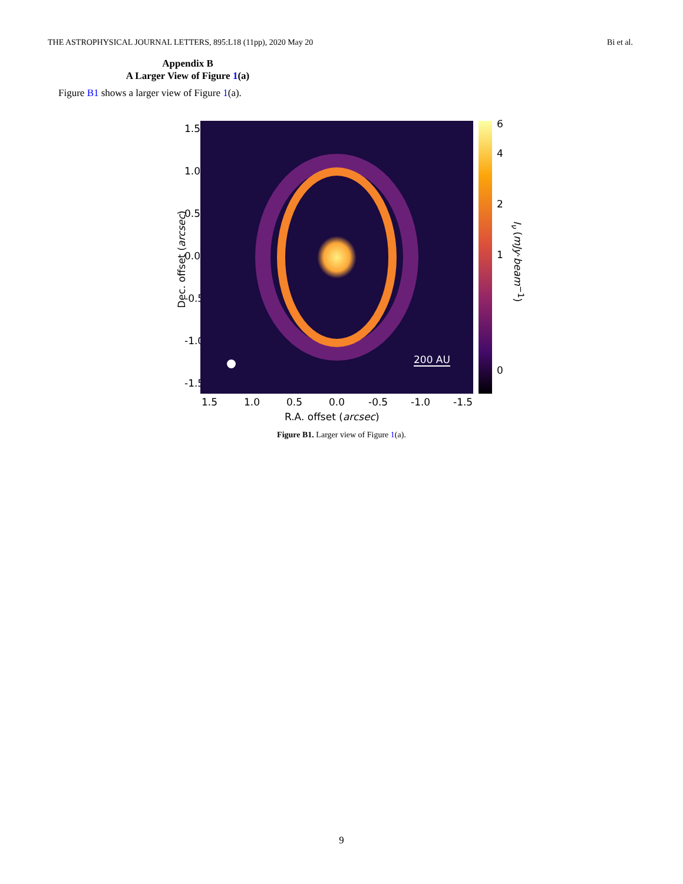THE ASTROPHYSICAL JOURNAL LETTERS, 895:L18 (11pp), 2020 May 20 Bi et al.
Appendix B
A Larger View of Figure 1(a)
Figure B1 shows a larger view of Figure 1(a).
Dec. offset (arcsec)
1.5
1.0
0.5
0.0
-0.5
-1.0
-1.5
200 AU
6
4
2
1
0
I<sub>ν</sub> (mJy·beam<sup>−1</sup>)
1.5 1.0 0.5 0.0 -0.5 -1.0 -1.5
R.A. offset (arcsec)
Figure B1. Larger view of Figure 1(a).
9